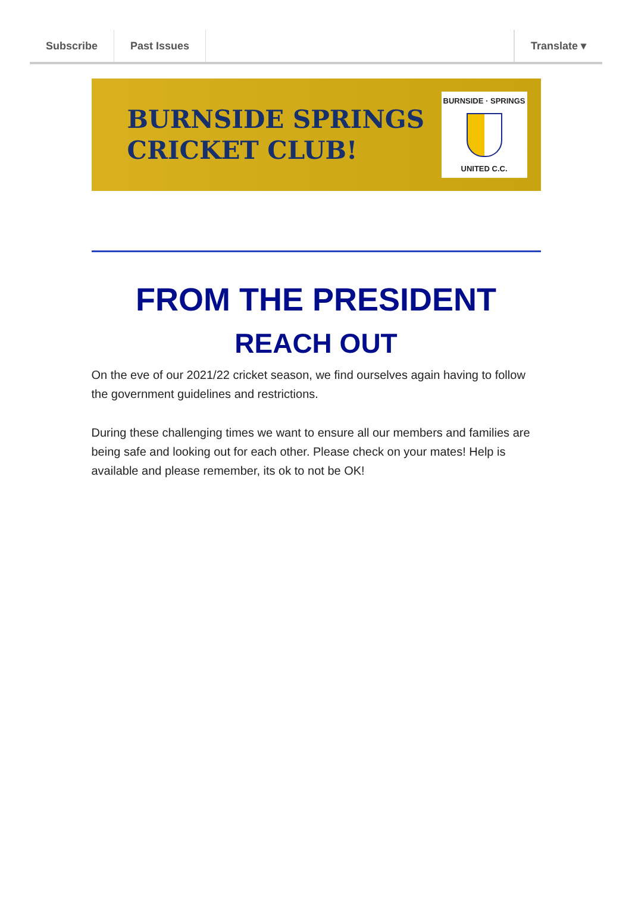Subscribe Past Issues Translate ▾
BURNSIDE SPRINGS
CRICKET CLUB!
BURNSIDE · SPRINGS
UNITED C.C.
FROM THE PRESIDENT
REACH OUT
On the eve of our 2021/22 cricket season, we find ourselves again having to follow the government guidelines and restrictions.
During these challenging times we want to ensure all our members and families are being safe and looking out for each other. Please check on your mates! Help is available and please remember, its ok to not be OK!